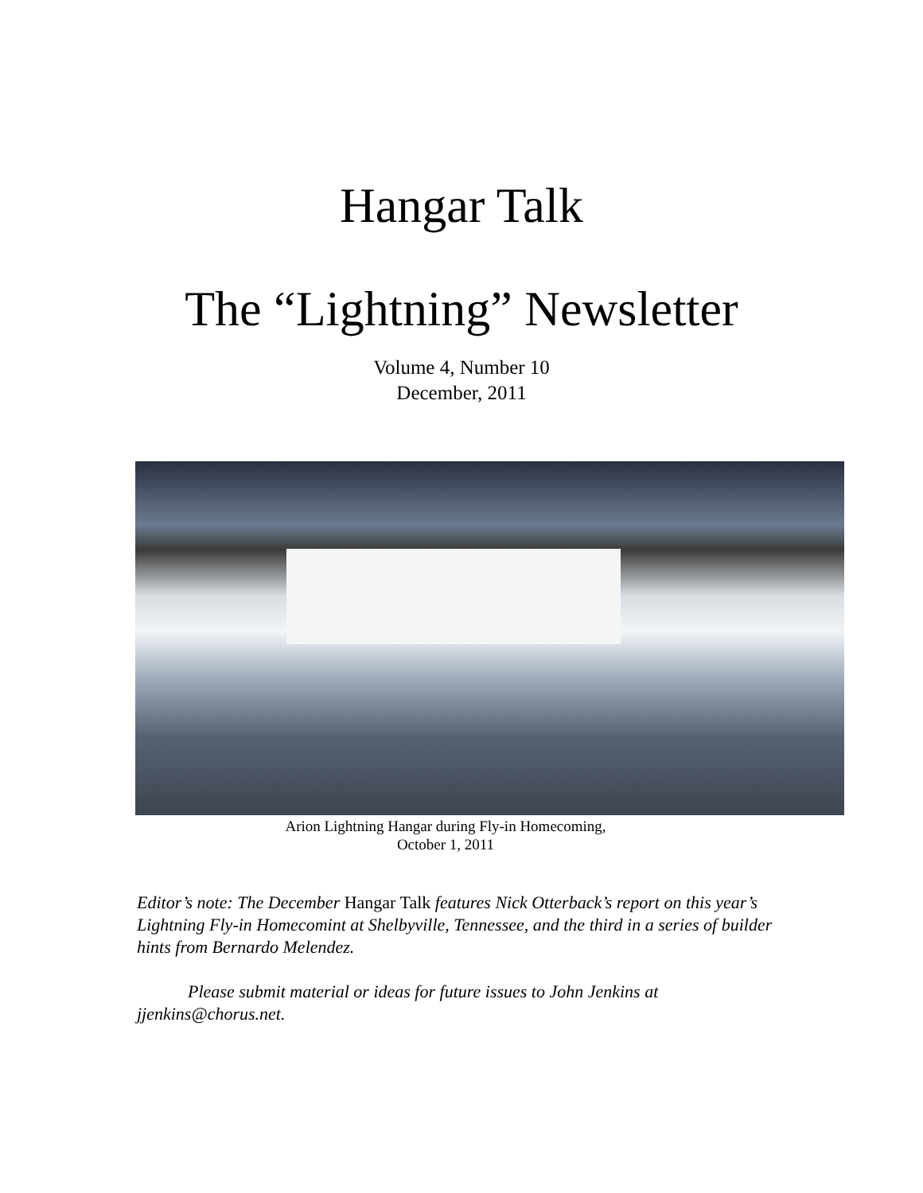Hangar Talk
The “Lightning” Newsletter
Volume 4, Number 10
December, 2011
Arion Lightning Hangar during Fly-in Homecoming,
October 1, 2011
Editor’s note: The December Hangar Talk features Nick Otterback’s report on this year’s Lightning Fly-in Homecomint at Shelbyville, Tennessee, and the third in a series of builder hints from Bernardo Melendez.
Please submit material or ideas for future issues to John Jenkins at jjenkins@chorus.net.